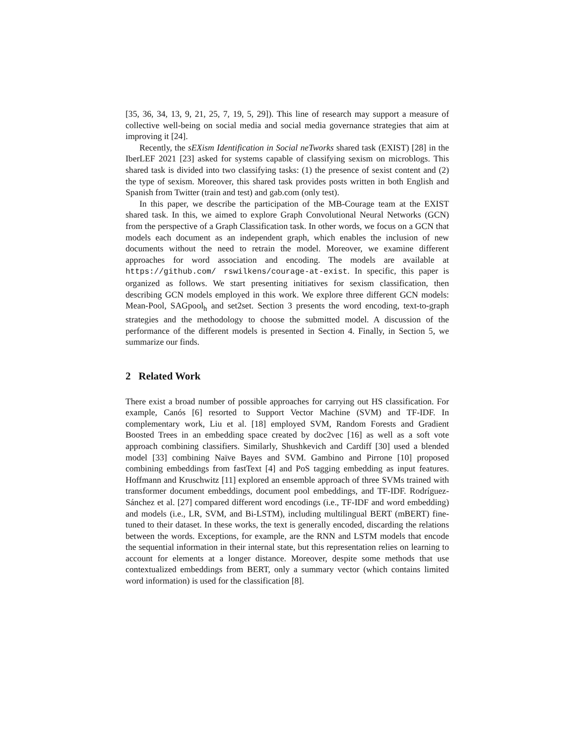[35, 36, 34, 13, 9, 21, 25, 7, 19, 5, 29]). This line of research may support a measure of collective well-being on social media and social media governance strategies that aim at improving it [24].
Recently, the sEXism Identification in Social neTworks shared task (EXIST) [28] in the IberLEF 2021 [23] asked for systems capable of classifying sexism on microblogs. This shared task is divided into two classifying tasks: (1) the presence of sexist content and (2) the type of sexism. Moreover, this shared task provides posts written in both English and Spanish from Twitter (train and test) and gab.com (only test).
In this paper, we describe the participation of the MB-Courage team at the EXIST shared task. In this, we aimed to explore Graph Convolutional Neural Networks (GCN) from the perspective of a Graph Classification task. In other words, we focus on a GCN that models each document as an independent graph, which enables the inclusion of new documents without the need to retrain the model. Moreover, we examine different approaches for word association and encoding. The models are available at https://github.com/ rswilkens/courage-at-exist. In specific, this paper is organized as follows. We start presenting initiatives for sexism classification, then describing GCN models employed in this work. We explore three different GCN models: Mean-Pool, SAGpool<sub>h</sub> and set2set. Section 3 presents the word encoding, text-to-graph strategies and the methodology to choose the submitted model. A discussion of the performance of the different models is presented in Section 4. Finally, in Section 5, we summarize our finds.
2 Related Work
There exist a broad number of possible approaches for carrying out HS classification. For example, Canós [6] resorted to Support Vector Machine (SVM) and TF-IDF. In complementary work, Liu et al. [18] employed SVM, Random Forests and Gradient Boosted Trees in an embedding space created by doc2vec [16] as well as a soft vote approach combining classifiers. Similarly, Shushkevich and Cardiff [30] used a blended model [33] combining Naïve Bayes and SVM. Gambino and Pirrone [10] proposed combining embeddings from fastText [4] and PoS tagging embedding as input features. Hoffmann and Kruschwitz [11] explored an ensemble approach of three SVMs trained with transformer document embeddings, document pool embeddings, and TF-IDF. Rodríguez-Sánchez et al. [27] compared different word encodings (i.e., TF-IDF and word embedding) and models (i.e., LR, SVM, and Bi-LSTM), including multilingual BERT (mBERT) fine-tuned to their dataset. In these works, the text is generally encoded, discarding the relations between the words. Exceptions, for example, are the RNN and LSTM models that encode the sequential information in their internal state, but this representation relies on learning to account for elements at a longer distance. Moreover, despite some methods that use contextualized embeddings from BERT, only a summary vector (which contains limited word information) is used for the classification [8].